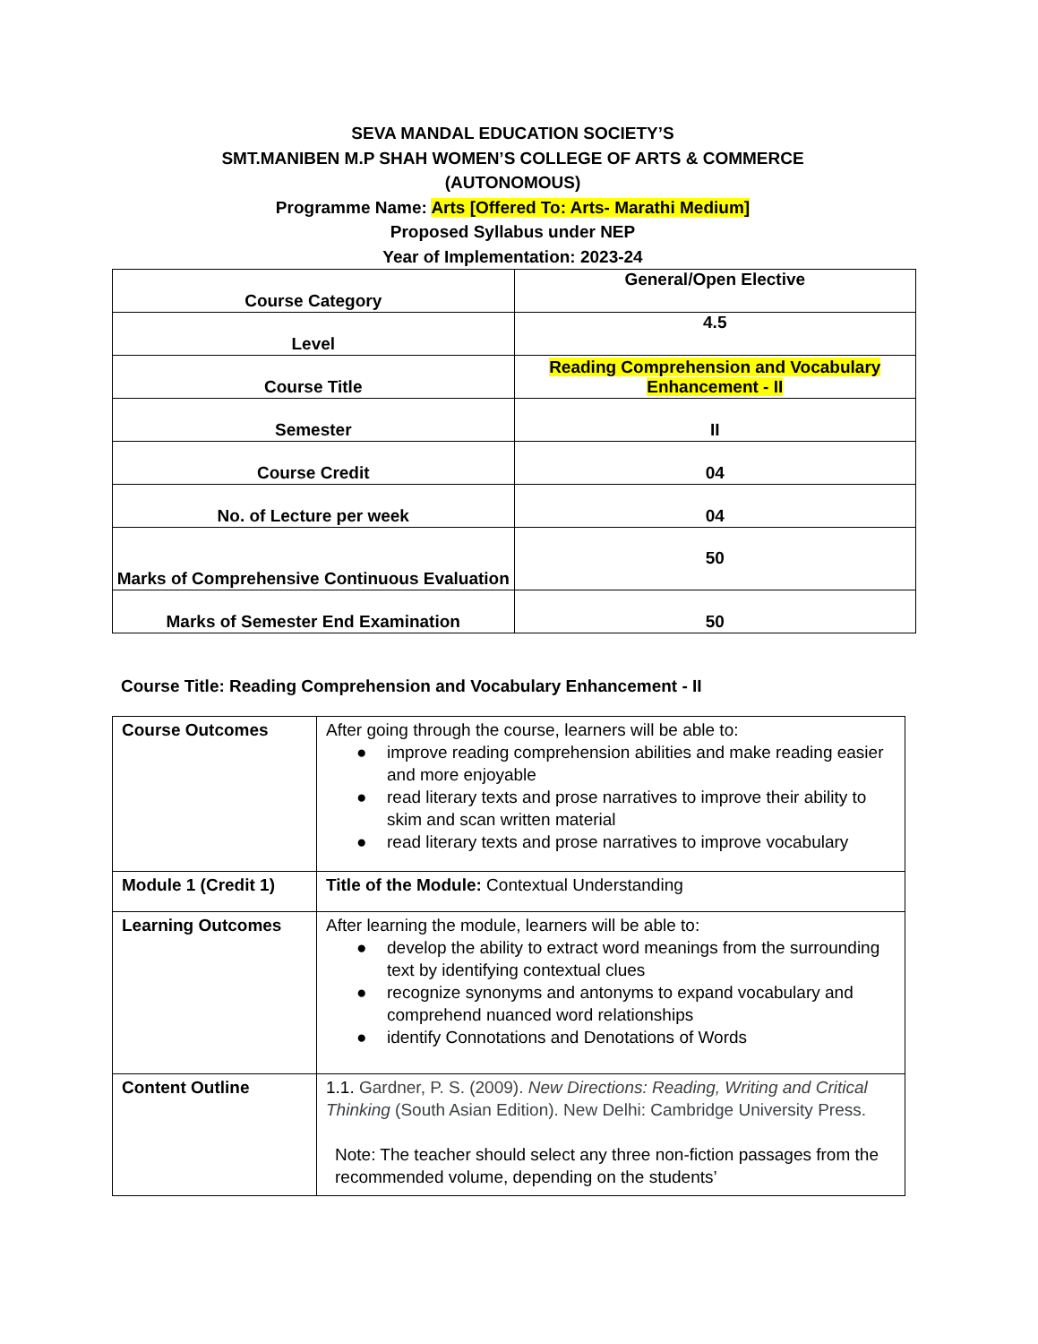SEVA MANDAL EDUCATION SOCIETY’S
SMT.MANIBEN M.P SHAH WOMEN’S COLLEGE OF ARTS & COMMERCE
(AUTONOMOUS)
Programme Name: Arts [Offered To: Arts- Marathi Medium]
Proposed Syllabus under NEP
Year of Implementation: 2023-24
| Course Category | General/Open Elective |
| Level | 4.5 |
| Course Title | Reading Comprehension and Vocabulary Enhancement - II |
| Semester | II |
| Course Credit | 04 |
| No. of Lecture per week | 04 |
| Marks of Comprehensive Continuous Evaluation | 50 |
| Marks of Semester End Examination | 50 |
Course Title: Reading Comprehension and Vocabulary Enhancement - II
| Course Outcomes | After going through the course, learners will be able to: ● improve reading comprehension abilities and make reading easier and more enjoyable ● read literary texts and prose narratives to improve their ability to skim and scan written material ● read literary texts and prose narratives to improve vocabulary |
| Module 1 (Credit 1) | Title of the Module: Contextual Understanding |
| Learning Outcomes | After learning the module, learners will be able to: ● develop the ability to extract word meanings from the surrounding text by identifying contextual clues ● recognize synonyms and antonyms to expand vocabulary and comprehend nuanced word relationships ● identify Connotations and Denotations of Words |
| Content Outline | 1.1. Gardner, P. S. (2009). New Directions: Reading, Writing and Critical Thinking (South Asian Edition). New Delhi: Cambridge University Press. Note: The teacher should select any three non-fiction passages from the recommended volume, depending on the students’ |